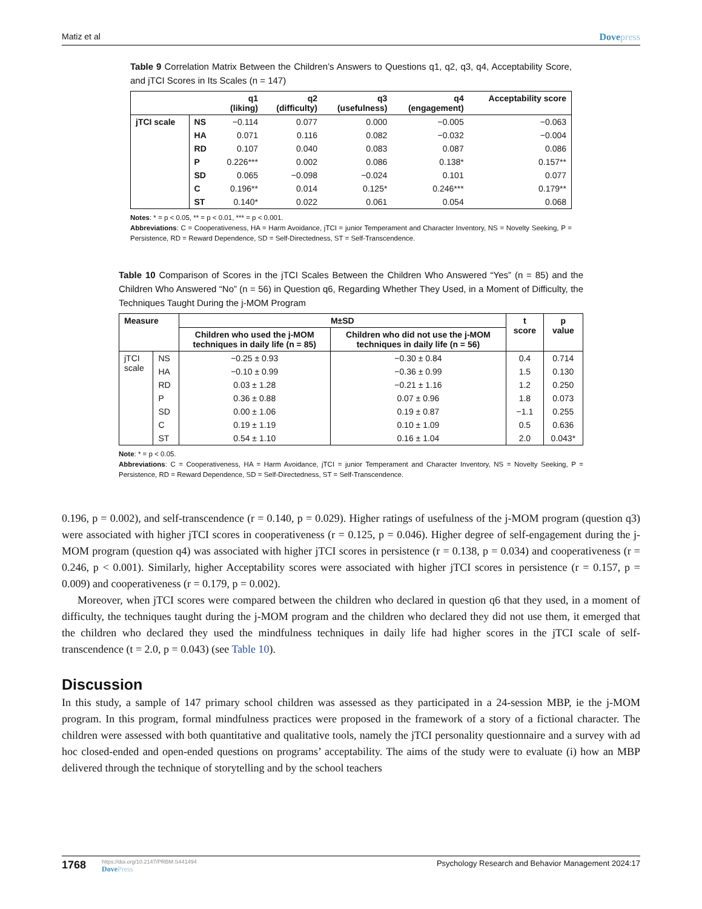Matiz et al Dovepress
Table 9 Correlation Matrix Between the Children’s Answers to Questions q1, q2, q3, q4, Acceptability Score, and jTCI Scores in Its Scales (n = 147)
| | | q1 (liking) | q2 (difficulty) | q3 (usefulness) | q4 (engagement) | Acceptability score |
| --- | --- | --- | --- | --- | --- | --- |
| jTCI scale | NS | −0.114 | 0.077 | 0.000 | −0.005 | −0.063 |
| | HA | 0.071 | 0.116 | 0.082 | −0.032 | −0.004 |
| | RD | 0.107 | 0.040 | 0.083 | 0.087 | 0.086 |
| | P | 0.226*** | 0.002 | 0.086 | 0.138* | 0.157** |
| | SD | 0.065 | −0.098 | −0.024 | 0.101 | 0.077 |
| | C | 0.196** | 0.014 | 0.125* | 0.246*** | 0.179** |
| | ST | 0.140* | 0.022 | 0.061 | 0.054 | 0.068 |
Notes: * = p < 0.05, ** = p < 0.01, *** = p < 0.001.
Abbreviations: C = Cooperativeness, HA = Harm Avoidance, jTCI = junior Temperament and Character Inventory, NS = Novelty Seeking, P = Persistence, RD = Reward Dependence, SD = Self-Directedness, ST = Self-Transcendence.
Table 10 Comparison of Scores in the jTCI Scales Between the Children Who Answered “Yes” (n = 85) and the Children Who Answered “No” (n = 56) in Question q6, Regarding Whether They Used, in a Moment of Difficulty, the Techniques Taught During the j-MOM Program
| Measure | | M±SD | | t score | p value |
| --- | --- | --- | --- | --- | --- |
| | | Children who used the j-MOM techniques in daily life (n = 85) | Children who did not use the j-MOM techniques in daily life (n = 56) | | |
| jTCI scale | NS | −0.25 ± 0.93 | −0.30 ± 0.84 | 0.4 | 0.714 |
| | HA | −0.10 ± 0.99 | −0.36 ± 0.99 | 1.5 | 0.130 |
| | RD | 0.03 ± 1.28 | −0.21 ± 1.16 | 1.2 | 0.250 |
| | P | 0.36 ± 0.88 | 0.07 ± 0.96 | 1.8 | 0.073 |
| | SD | 0.00 ± 1.06 | 0.19 ± 0.87 | −1.1 | 0.255 |
| | C | 0.19 ± 1.19 | 0.10 ± 1.09 | 0.5 | 0.636 |
| | ST | 0.54 ± 1.10 | 0.16 ± 1.04 | 2.0 | 0.043* |
Note: * = p < 0.05.
Abbreviations: C = Cooperativeness, HA = Harm Avoidance, jTCI = junior Temperament and Character Inventory, NS = Novelty Seeking, P = Persistence, RD = Reward Dependence, SD = Self-Directedness, ST = Self-Transcendence.
0.196, p = 0.002), and self-transcendence (r = 0.140, p = 0.029). Higher ratings of usefulness of the j-MOM program (question q3) were associated with higher jTCI scores in cooperativeness (r = 0.125, p = 0.046). Higher degree of self-engagement during the j-MOM program (question q4) was associated with higher jTCI scores in persistence (r = 0.138, p = 0.034) and cooperativeness (r = 0.246, p < 0.001). Similarly, higher Acceptability scores were associated with higher jTCI scores in persistence (r = 0.157, p = 0.009) and cooperativeness (r = 0.179, p = 0.002).
Moreover, when jTCI scores were compared between the children who declared in question q6 that they used, in a moment of difficulty, the techniques taught during the j-MOM program and the children who declared they did not use them, it emerged that the children who declared they used the mindfulness techniques in daily life had higher scores in the jTCI scale of self-transcendence (t = 2.0, p = 0.043) (see Table 10).
Discussion
In this study, a sample of 147 primary school children was assessed as they participated in a 24-session MBP, ie the j-MOM program. In this program, formal mindfulness practices were proposed in the framework of a story of a fictional character. The children were assessed with both quantitative and qualitative tools, namely the jTCI personality questionnaire and a survey with ad hoc closed-ended and open-ended questions on programs’ acceptability. The aims of the study were to evaluate (i) how an MBP delivered through the technique of storytelling and by the school teachers
1768
https://doi.org/10.2147/PRBM.S441494
DovePress
Psychology Research and Behavior Management 2024:17